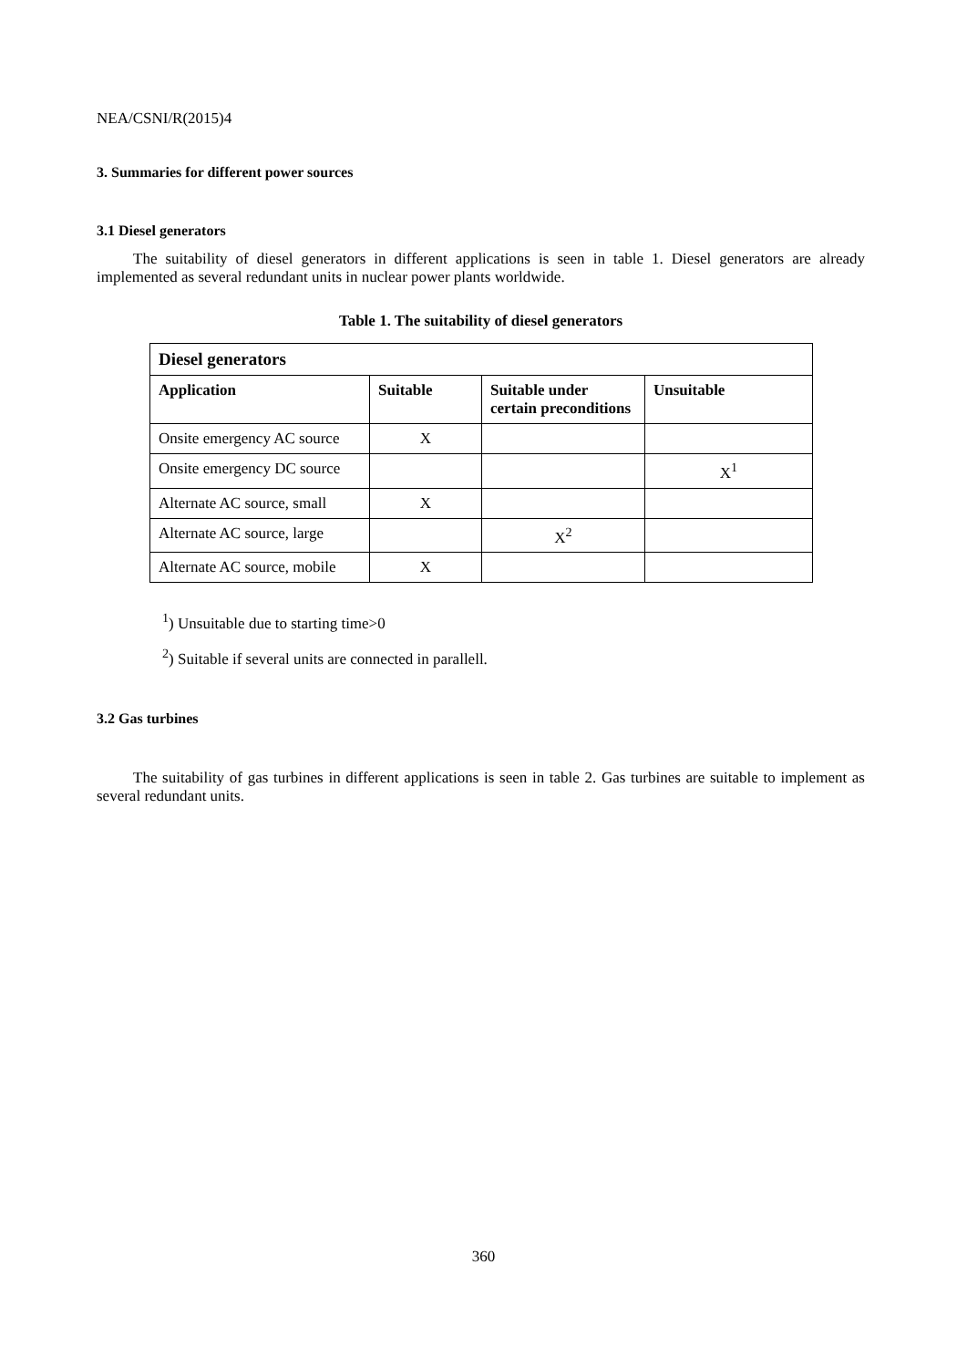NEA/CSNI/R(2015)4
3. Summaries for different power sources
3.1 Diesel generators
The suitability of diesel generators in different applications is seen in table 1. Diesel generators are already implemented as several redundant units in nuclear power plants worldwide.
Table 1. The suitability of diesel generators
| Diesel generators | | | |
| --- | --- | --- | --- |
| Application | Suitable | Suitable under certain preconditions | Unsuitable |
| Onsite emergency AC source | X | | |
| Onsite emergency DC source | | | X<sup>1</sup> |
| Alternate AC source, small | X | | |
| Alternate AC source, large | | X<sup>2</sup> | |
| Alternate AC source, mobile | X | | |
<sup>1</sup>) Unsuitable due to starting time>0
<sup>2</sup>) Suitable if several units are connected in parallell.
3.2 Gas turbines
The suitability of gas turbines in different applications is seen in table 2. Gas turbines are suitable to implement as several redundant units.
360